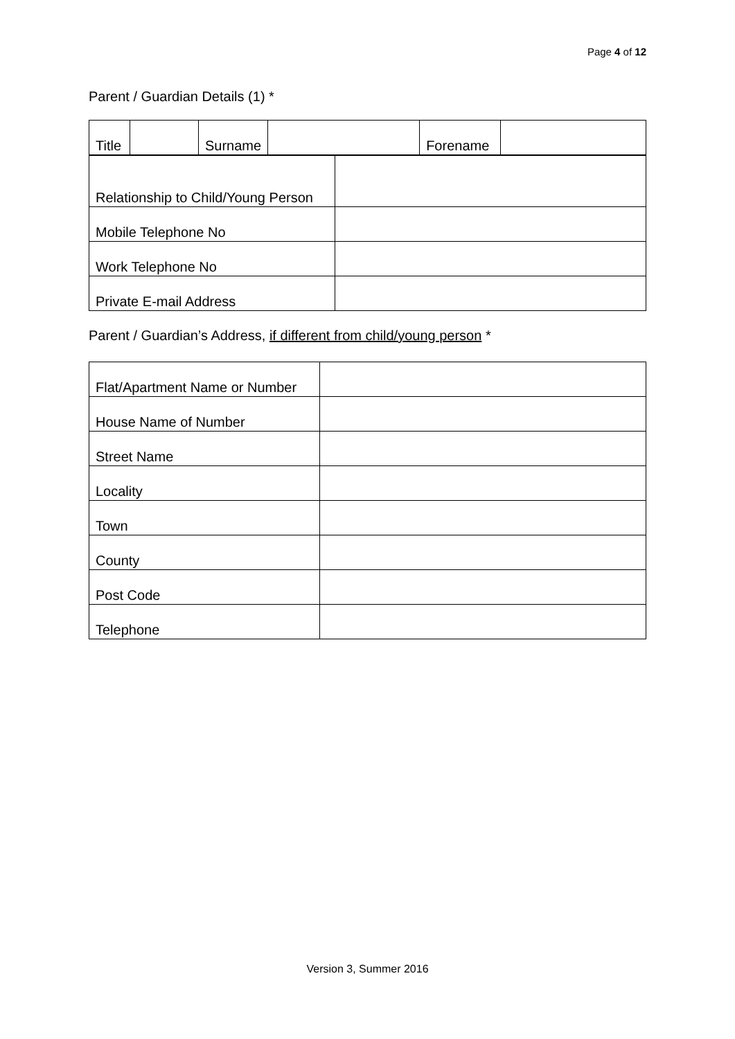Page 4 of 12
Parent / Guardian Details (1) *
| Title | | Surname | | Forename | |
| Relationship to Child/Young Person | |
| Mobile Telephone No | |
| Work Telephone No | |
| Private E-mail Address | |
Parent / Guardian’s Address, if different from child/young person *
| Flat/Apartment Name or Number | |
| House Name of Number | |
| Street Name | |
| Locality | |
| Town | |
| County | |
| Post Code | |
| Telephone | |
Version 3, Summer 2016